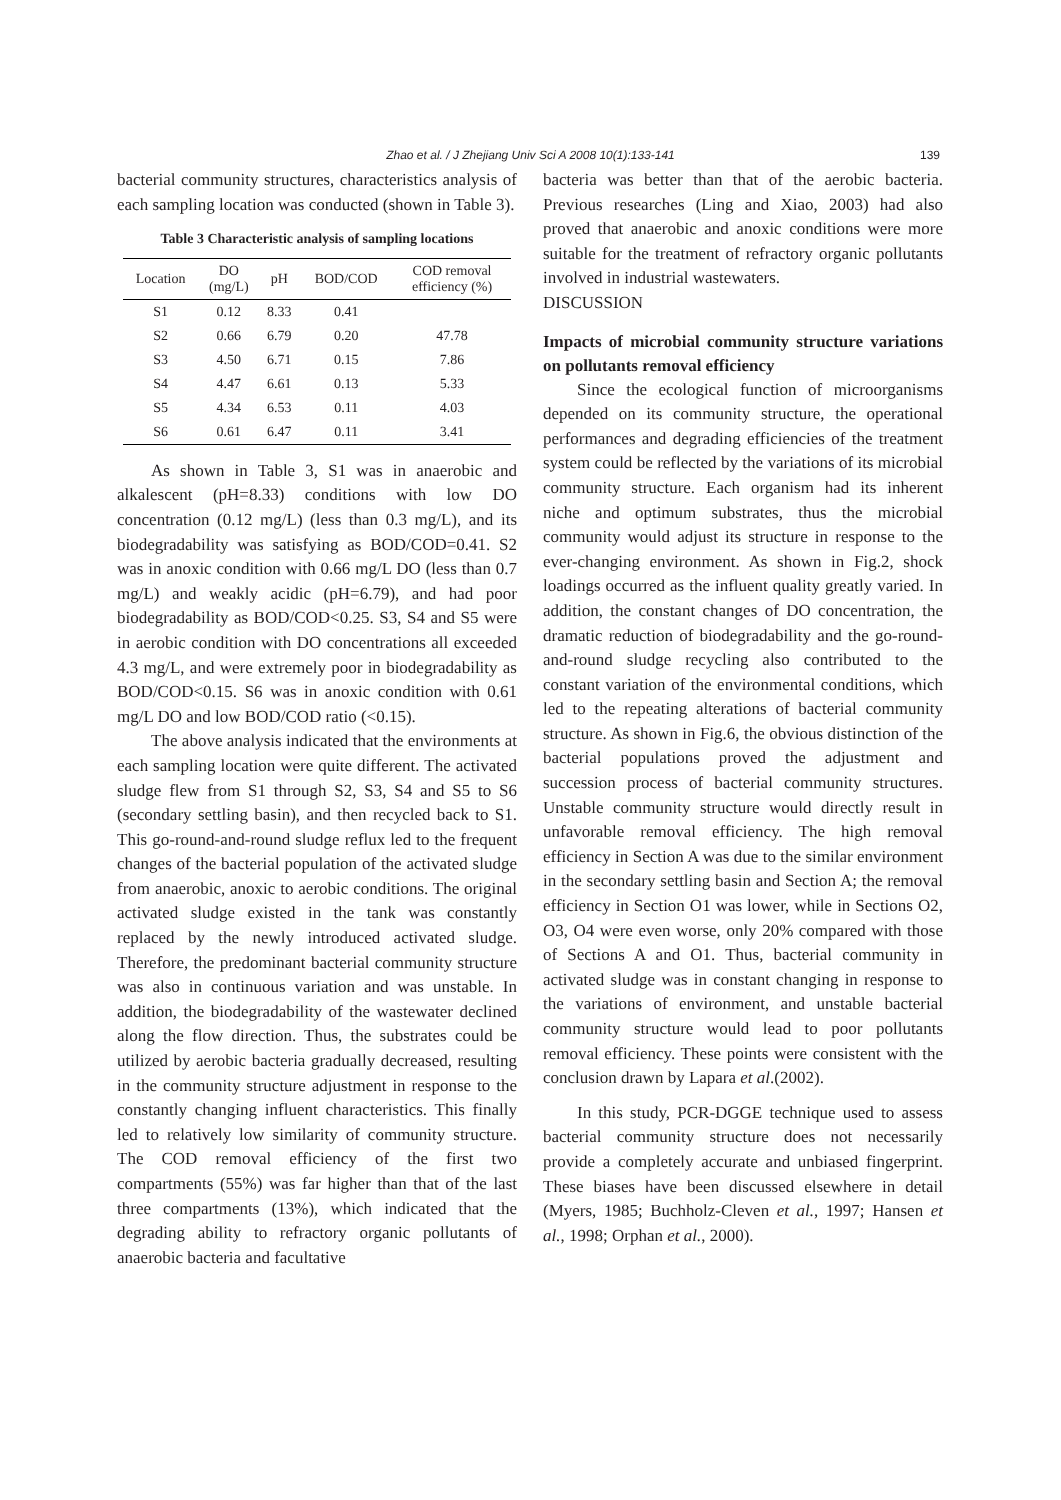Zhao et al. / J Zhejiang Univ Sci A 2008 10(1):133-141 139
bacterial community structures, characteristics analysis of each sampling location was conducted (shown in Table 3).
Table 3 Characteristic analysis of sampling locations
| Location | DO (mg/L) | pH | BOD/COD | COD removal efficiency (%) |
| --- | --- | --- | --- | --- |
| S1 | 0.12 | 8.33 | 0.41 | |
| S2 | 0.66 | 6.79 | 0.20 | 47.78 |
| S3 | 4.50 | 6.71 | 0.15 | 7.86 |
| S4 | 4.47 | 6.61 | 0.13 | 5.33 |
| S5 | 4.34 | 6.53 | 0.11 | 4.03 |
| S6 | 0.61 | 6.47 | 0.11 | 3.41 |
As shown in Table 3, S1 was in anaerobic and alkalescent (pH=8.33) conditions with low DO concentration (0.12 mg/L) (less than 0.3 mg/L), and its biodegradability was satisfying as BOD/COD=0.41. S2 was in anoxic condition with 0.66 mg/L DO (less than 0.7 mg/L) and weakly acidic (pH=6.79), and had poor biodegradability as BOD/COD<0.25. S3, S4 and S5 were in aerobic condition with DO concentrations all exceeded 4.3 mg/L, and were extremely poor in biodegradability as BOD/COD<0.15. S6 was in anoxic condition with 0.61 mg/L DO and low BOD/COD ratio (<0.15).
The above analysis indicated that the environments at each sampling location were quite different. The activated sludge flew from S1 through S2, S3, S4 and S5 to S6 (secondary settling basin), and then recycled back to S1. This go-round-and-round sludge reflux led to the frequent changes of the bacterial population of the activated sludge from anaerobic, anoxic to aerobic conditions. The original activated sludge existed in the tank was constantly replaced by the newly introduced activated sludge. Therefore, the predominant bacterial community structure was also in continuous variation and was unstable. In addition, the biodegradability of the wastewater declined along the flow direction. Thus, the substrates could be utilized by aerobic bacteria gradually decreased, resulting in the community structure adjustment in response to the constantly changing influent characteristics. This finally led to relatively low similarity of community structure. The COD removal efficiency of the first two compartments (55%) was far higher than that of the last three compartments (13%), which indicated that the degrading ability to refractory organic pollutants of anaerobic bacteria and facultative
bacteria was better than that of the aerobic bacteria. Previous researches (Ling and Xiao, 2003) had also proved that anaerobic and anoxic conditions were more suitable for the treatment of refractory organic pollutants involved in industrial wastewaters.
DISCUSSION
Impacts of microbial community structure variations on pollutants removal efficiency
Since the ecological function of microorganisms depended on its community structure, the operational performances and degrading efficiencies of the treatment system could be reflected by the variations of its microbial community structure. Each organism had its inherent niche and optimum substrates, thus the microbial community would adjust its structure in response to the ever-changing environment. As shown in Fig.2, shock loadings occurred as the influent quality greatly varied. In addition, the constant changes of DO concentration, the dramatic reduction of biodegradability and the go-round-and-round sludge recycling also contributed to the constant variation of the environmental conditions, which led to the repeating alterations of bacterial community structure. As shown in Fig.6, the obvious distinction of the bacterial populations proved the adjustment and succession process of bacterial community structures. Unstable community structure would directly result in unfavorable removal efficiency. The high removal efficiency in Section A was due to the similar environment in the secondary settling basin and Section A; the removal efficiency in Section O1 was lower, while in Sections O2, O3, O4 were even worse, only 20% compared with those of Sections A and O1. Thus, bacterial community in activated sludge was in constant changing in response to the variations of environment, and unstable bacterial community structure would lead to poor pollutants removal efficiency. These points were consistent with the conclusion drawn by Lapara et al.(2002).
In this study, PCR-DGGE technique used to assess bacterial community structure does not necessarily provide a completely accurate and unbiased fingerprint. These biases have been discussed elsewhere in detail (Myers, 1985; Buchholz-Cleven et al., 1997; Hansen et al., 1998; Orphan et al., 2000).